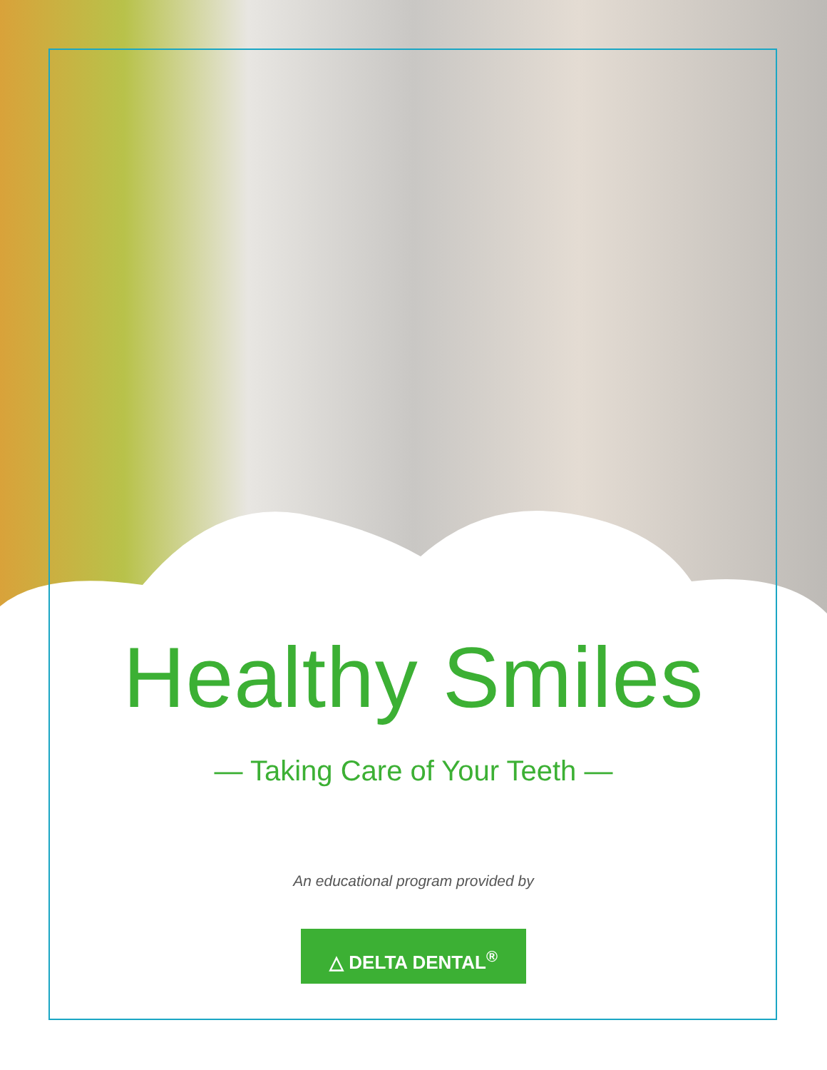Healthy Smiles
— Taking Care of Your Teeth —
An educational program provided by
△ DELTA DENTAL<sup>®</sup>